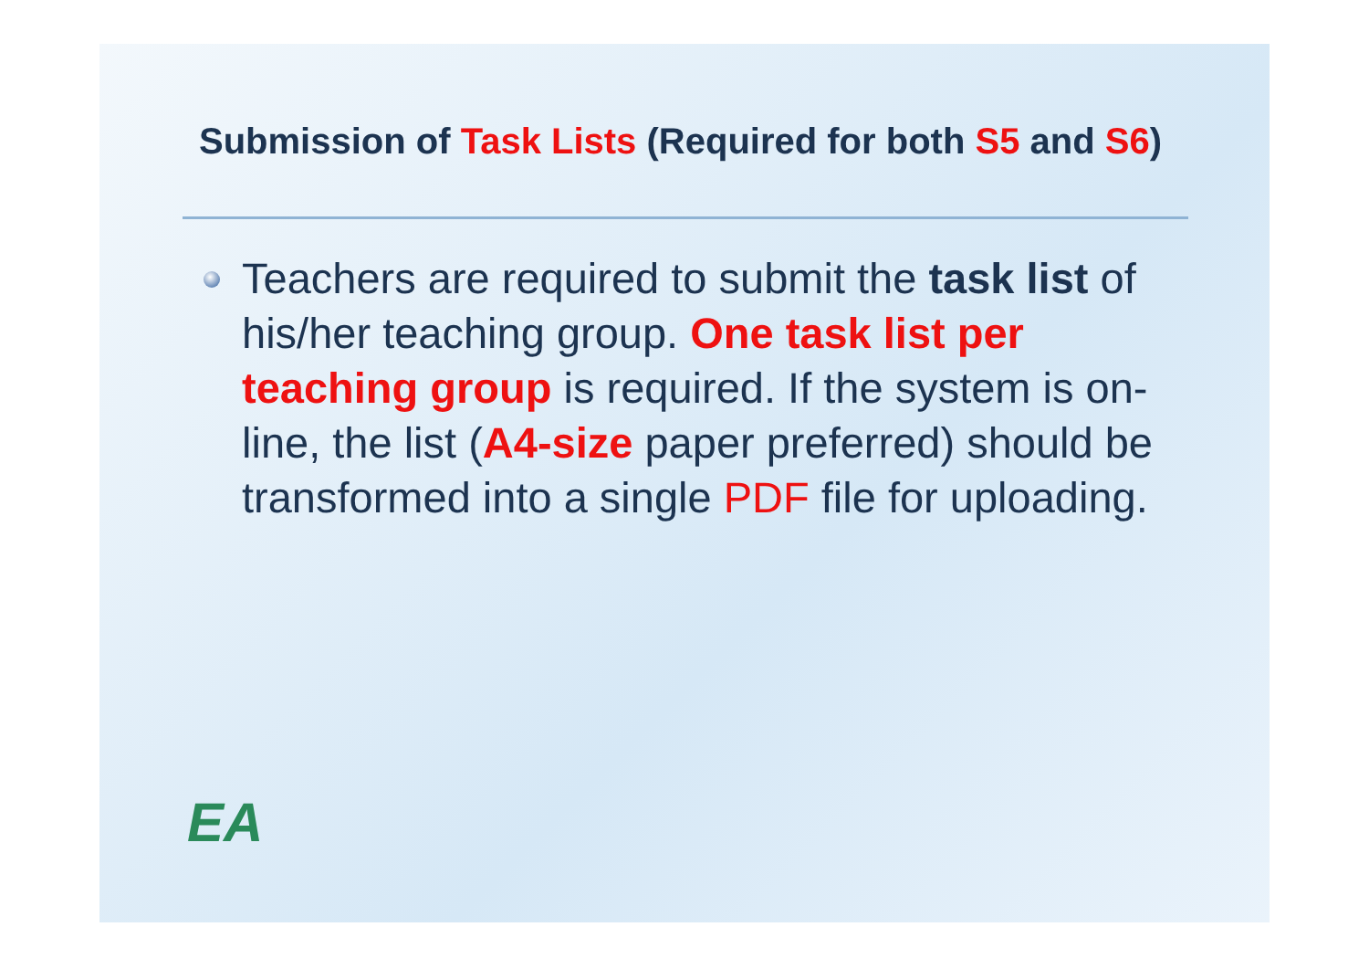Submission of Task Lists (Required for both S5 and S6)
Teachers are required to submit the task list of his/her teaching group. One task list per teaching group is required. If the system is on-line, the list (A4-size paper preferred) should be transformed into a single PDF file for uploading.
EA